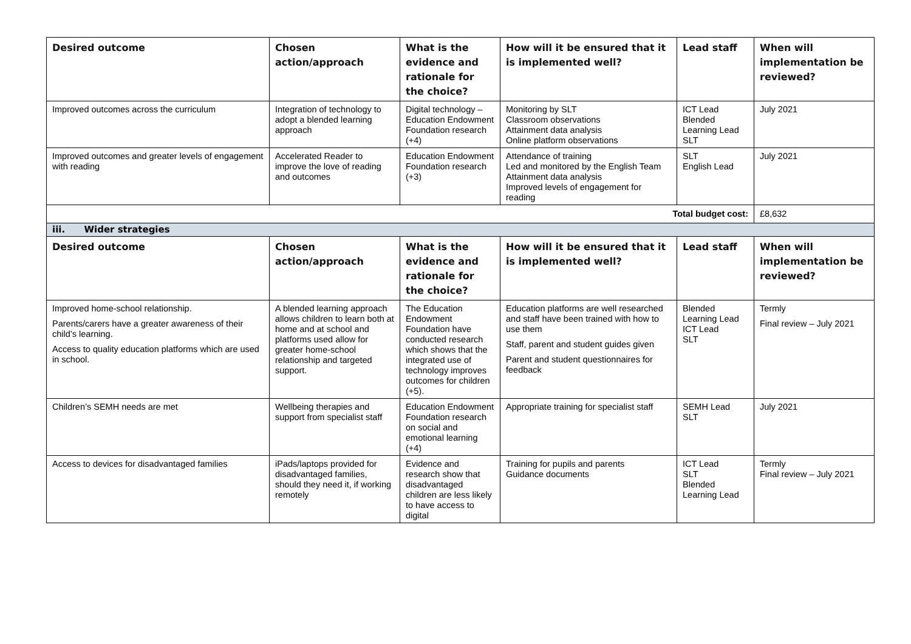| Desired outcome | Chosen action/approach | What is the evidence and rationale for the choice? | How will it be ensured that it is implemented well? | Lead staff | When will implementation be reviewed? |
| --- | --- | --- | --- | --- | --- |
| Improved outcomes across the curriculum | Integration of technology to adopt a blended learning approach | Digital technology – Education Endowment Foundation research (+4) | Monitoring by SLT Classroom observations Attainment data analysis Online platform observations | ICT Lead Blended Learning Lead SLT | July 2021 |
| Improved outcomes and greater levels of engagement with reading | Accelerated Reader to improve the love of reading and outcomes | Education Endowment Foundation research (+3) | Attendance of training Led and monitored by the English Team Attainment data analysis Improved levels of engagement for reading | SLT English Lead | July 2021 |
| Total budget cost: | | | | | £8,632 |
| iii. Wider strategies | | | | | |
| Desired outcome | Chosen action/approach | What is the evidence and rationale for the choice? | How will it be ensured that it is implemented well? | Lead staff | When will implementation be reviewed? |
| Improved home-school relationship. Parents/carers have a greater awareness of their child’s learning. Access to quality education platforms which are used in school. | A blended learning approach allows children to learn both at home and at school and platforms used allow for greater home-school relationship and targeted support. | The Education Endowment Foundation have conducted research which shows that the integrated use of technology improves outcomes for children (+5). | Education platforms are well researched and staff have been trained with how to use them Staff, parent and student guides given Parent and student questionnaires for feedback | Blended Learning Lead ICT Lead SLT | Termly Final review – July 2021 |
| Children’s SEMH needs are met | Wellbeing therapies and support from specialist staff | Education Endowment Foundation research on social and emotional learning (+4) | Appropriate training for specialist staff | SEMH Lead SLT | July 2021 |
| Access to devices for disadvantaged families | iPads/laptops provided for disadvantaged families, should they need it, if working remotely | Evidence and research show that disadvantaged children are less likely to have access to digital | Training for pupils and parents Guidance documents | ICT Lead SLT Blended Learning Lead | Termly Final review – July 2021 |